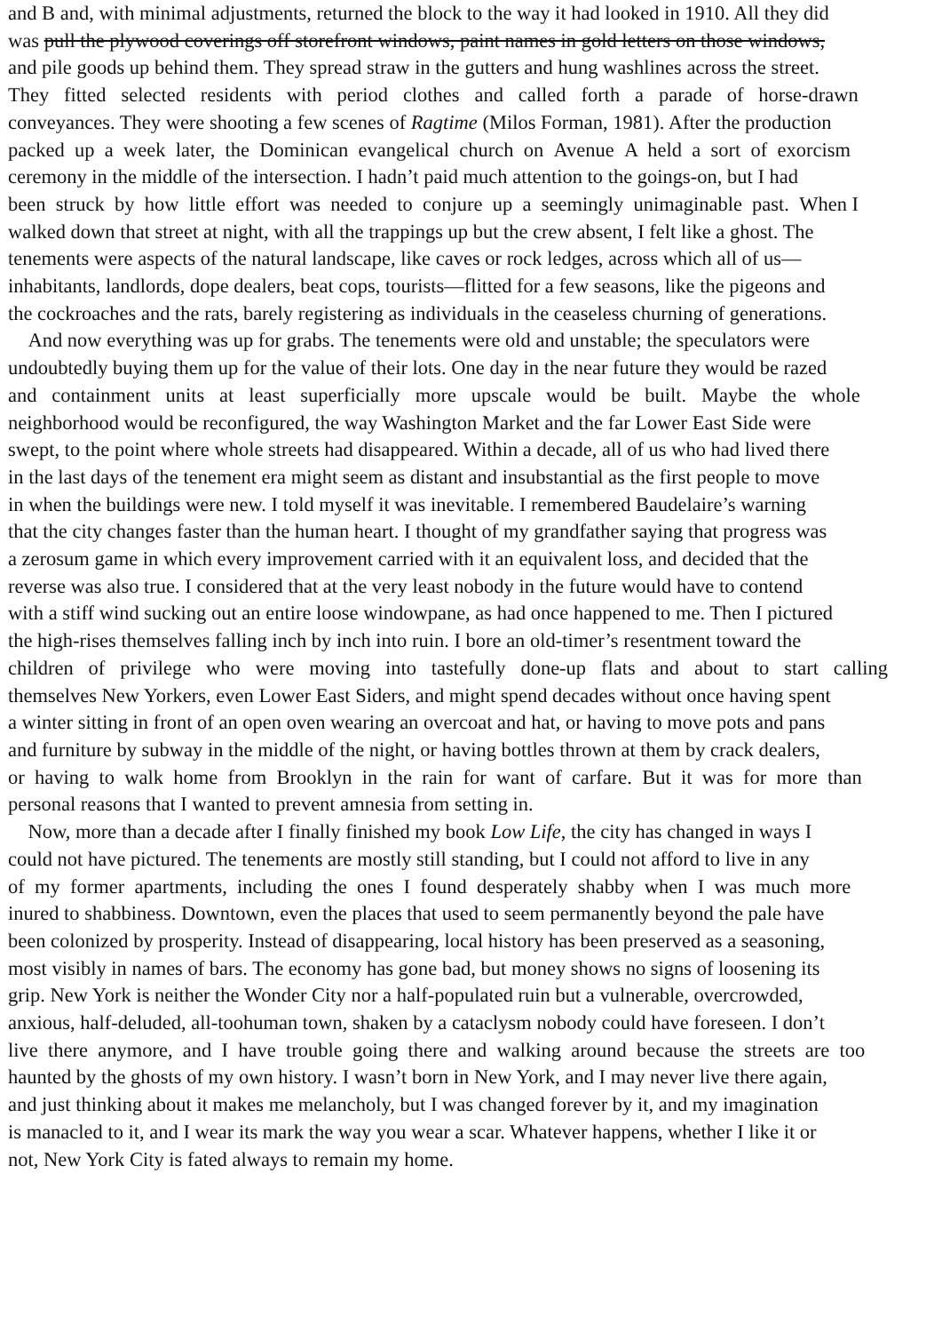and B and, with minimal adjustments, returned the block to the way it had looked in 1910. All they did
was pull the plywood coverings off storefront windows, paint names in gold letters on those windows,
and pile goods up behind them. They spread straw in the gutters and hung washlines across the street.
They fitted selected residents with period clothes and called forth a parade of horse-drawn
conveyances. They were shooting a few scenes of Ragtime (Milos Forman, 1981). After the production
packed up a week later, the Dominican evangelical church on Avenue A held a sort of exorcism
ceremony in the middle of the intersection. I hadn’t paid much attention to the goings-on, but I had
been struck by how little effort was needed to conjure up a seemingly unimaginable past. When I
walked down that street at night, with all the trappings up but the crew absent, I felt like a ghost. The
tenements were aspects of the natural landscape, like caves or rock ledges, across which all of us—
inhabitants, landlords, dope dealers, beat cops, tourists—flitted for a few seasons, like the pigeons and
the cockroaches and the rats, barely registering as individuals in the ceaseless churning of generations.
And now everything was up for grabs. The tenements were old and unstable; the speculators were
undoubtedly buying them up for the value of their lots. One day in the near future they would be razed
and containment units at least superficially more upscale would be built. Maybe the whole
neighborhood would be reconfigured, the way Washington Market and the far Lower East Side were
swept, to the point where whole streets had disappeared. Within a decade, all of us who had lived there
in the last days of the tenement era might seem as distant and insubstantial as the first people to move
in when the buildings were new. I told myself it was inevitable. I remembered Baudelaire’s warning
that the city changes faster than the human heart. I thought of my grandfather saying that progress was
a zerosum game in which every improvement carried with it an equivalent loss, and decided that the
reverse was also true. I considered that at the very least nobody in the future would have to contend
with a stiff wind sucking out an entire loose windowpane, as had once happened to me. Then I pictured
the high-rises themselves falling inch by inch into ruin. I bore an old-timer’s resentment toward the
children of privilege who were moving into tastefully done-up flats and about to start calling
themselves New Yorkers, even Lower East Siders, and might spend decades without once having spent
a winter sitting in front of an open oven wearing an overcoat and hat, or having to move pots and pans
and furniture by subway in the middle of the night, or having bottles thrown at them by crack dealers,
or having to walk home from Brooklyn in the rain for want of carfare. But it was for more than
personal reasons that I wanted to prevent amnesia from setting in.
Now, more than a decade after I finally finished my book Low Life, the city has changed in ways I
could not have pictured. The tenements are mostly still standing, but I could not afford to live in any
of my former apartments, including the ones I found desperately shabby when I was much more
inured to shabbiness. Downtown, even the places that used to seem permanently beyond the pale have
been colonized by prosperity. Instead of disappearing, local history has been preserved as a seasoning,
most visibly in names of bars. The economy has gone bad, but money shows no signs of loosening its
grip. New York is neither the Wonder City nor a half-populated ruin but a vulnerable, overcrowded,
anxious, half-deluded, all-toohuman town, shaken by a cataclysm nobody could have foreseen. I don’t
live there anymore, and I have trouble going there and walking around because the streets are too
haunted by the ghosts of my own history. I wasn’t born in New York, and I may never live there again,
and just thinking about it makes me melancholy, but I was changed forever by it, and my imagination
is manacled to it, and I wear its mark the way you wear a scar. Whatever happens, whether I like it or
not, New York City is fated always to remain my home.